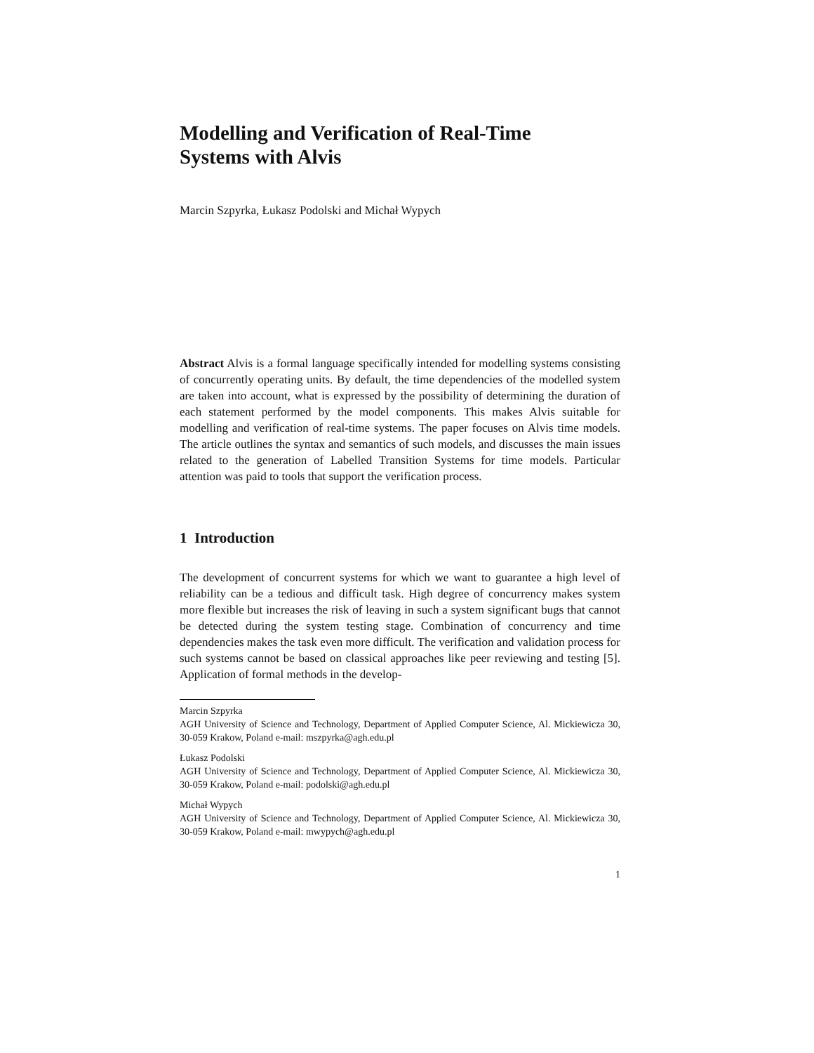Modelling and Verification of Real-Time
Systems with Alvis
Marcin Szpyrka, Łukasz Podolski and Michał Wypych
Abstract Alvis is a formal language specifically intended for modelling systems consisting of concurrently operating units. By default, the time dependencies of the modelled system are taken into account, what is expressed by the possibility of determining the duration of each statement performed by the model components. This makes Alvis suitable for modelling and verification of real-time systems. The paper focuses on Alvis time models. The article outlines the syntax and semantics of such models, and discusses the main issues related to the generation of Labelled Transition Systems for time models. Particular attention was paid to tools that support the verification process.
1 Introduction
The development of concurrent systems for which we want to guarantee a high level of reliability can be a tedious and difficult task. High degree of concurrency makes system more flexible but increases the risk of leaving in such a system significant bugs that cannot be detected during the system testing stage. Combination of concurrency and time dependencies makes the task even more difficult. The verification and validation process for such systems cannot be based on classical approaches like peer reviewing and testing [5]. Application of formal methods in the develop-
Marcin Szpyrka
AGH University of Science and Technology, Department of Applied Computer Science, Al. Mickiewicza 30, 30-059 Krakow, Poland e-mail: mszpyrka@agh.edu.pl
Łukasz Podolski
AGH University of Science and Technology, Department of Applied Computer Science, Al. Mickiewicza 30, 30-059 Krakow, Poland e-mail: podolski@agh.edu.pl
Michał Wypych
AGH University of Science and Technology, Department of Applied Computer Science, Al. Mickiewicza 30, 30-059 Krakow, Poland e-mail: mwypych@agh.edu.pl
1